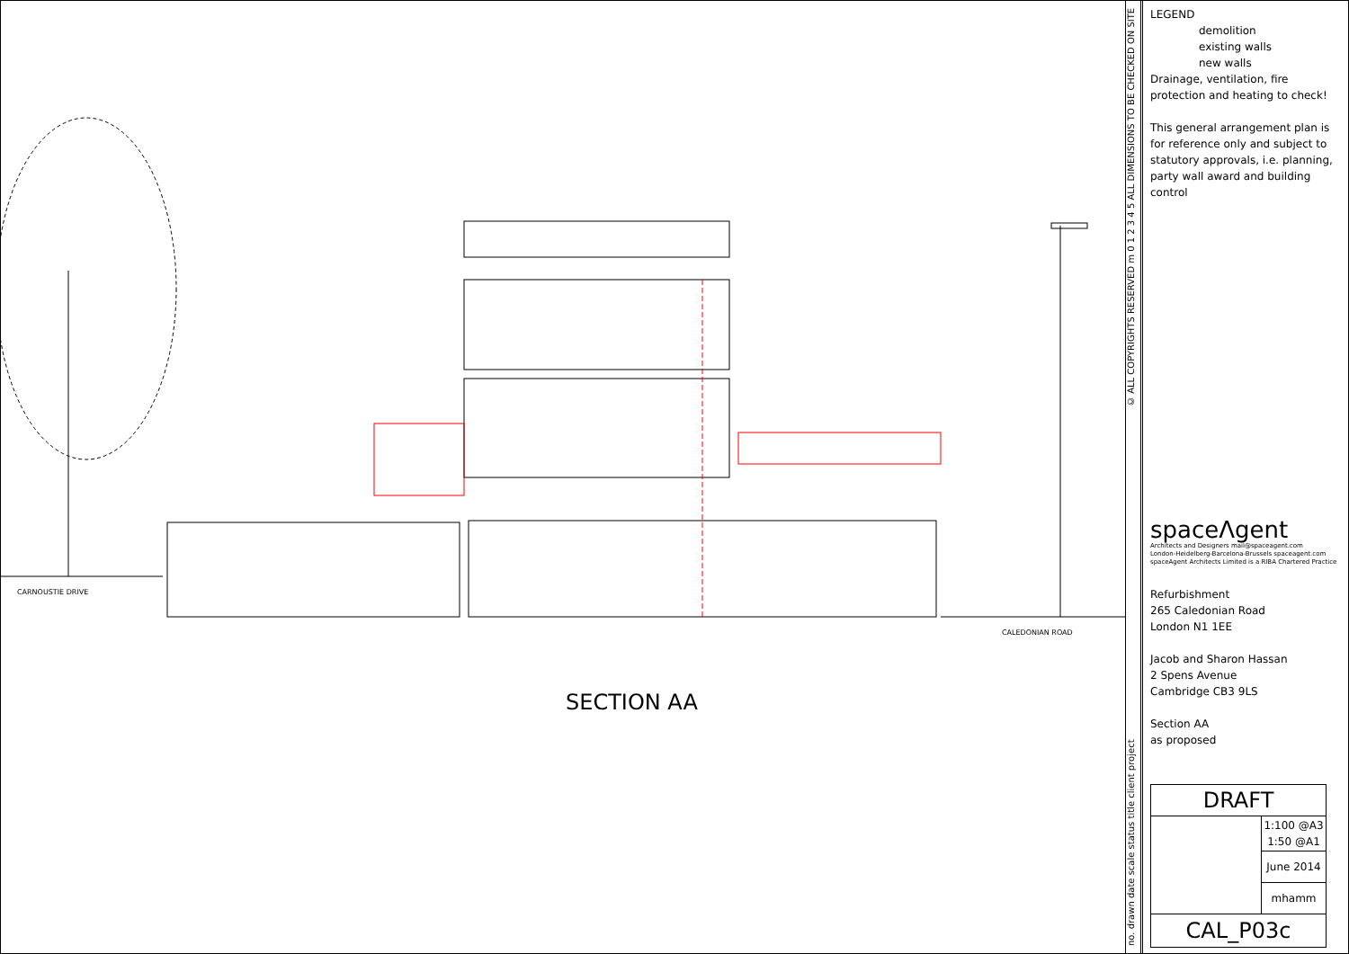CARNOUSTIE DRIVE
CALEDONIAN ROAD
SECTION AA
no. drawn date scale status title client project © ALL COPYRIGHTS RESERVED m 0 1 2 3 4 5 ALL DIMENSIONS TO BE CHECKED ON SITE
LEGEND
demolition
existing walls
new walls
Drainage, ventilation, fire protection and heating to check!
This general arrangement plan is for reference only and subject to statutory approvals, i.e. planning, party wall award and building control
spaceΛgent
Architects and Designers mail@spaceagent.com
London-Heidelberg-Barcelona-Brussels spaceagent.com
spaceAgent Architects Limited is a RIBA Chartered Practice
Refurbishment
265 Caledonian Road
London N1 1EE
Jacob and Sharon Hassan
2 Spens Avenue
Cambridge CB3 9LS
Section AA
as proposed
| DRAFT | |
| | 1:100 @A3 1:50 @A1 |
| | June 2014 |
| | mhamm |
| CAL_P03c | |